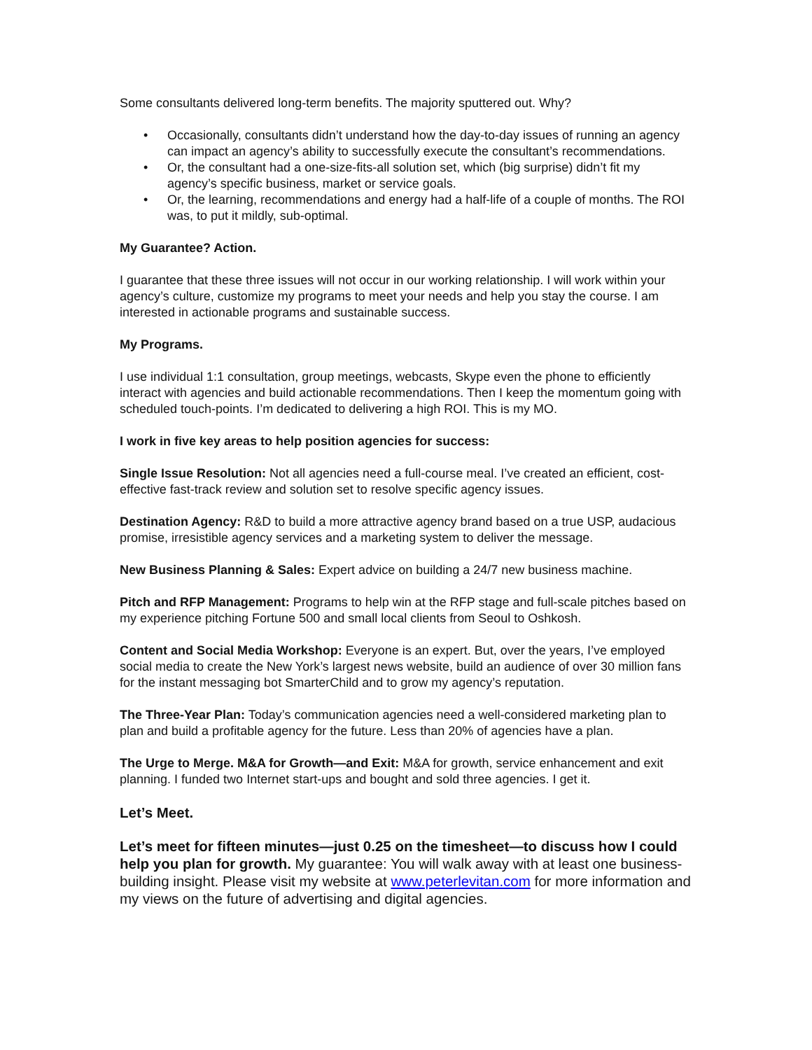Some consultants delivered long-term benefits. The majority sputtered out. Why?
• Occasionally, consultants didn’t understand how the day-to-day issues of running an agency can impact an agency’s ability to successfully execute the consultant’s recommendations.
• Or, the consultant had a one-size-fits-all solution set, which (big surprise) didn’t fit my agency’s specific business, market or service goals.
• Or, the learning, recommendations and energy had a half-life of a couple of months. The ROI was, to put it mildly, sub-optimal.
My Guarantee? Action.
I guarantee that these three issues will not occur in our working relationship. I will work within your agency’s culture, customize my programs to meet your needs and help you stay the course. I am interested in actionable programs and sustainable success.
My Programs.
I use individual 1:1 consultation, group meetings, webcasts, Skype even the phone to efficiently interact with agencies and build actionable recommendations. Then I keep the momentum going with scheduled touch-points. I’m dedicated to delivering a high ROI. This is my MO.
I work in five key areas to help position agencies for success:
Single Issue Resolution: Not all agencies need a full-course meal. I’ve created an efficient, cost-effective fast-track review and solution set to resolve specific agency issues.
Destination Agency: R&D to build a more attractive agency brand based on a true USP, audacious promise, irresistible agency services and a marketing system to deliver the message.
New Business Planning & Sales: Expert advice on building a 24/7 new business machine.
Pitch and RFP Management: Programs to help win at the RFP stage and full-scale pitches based on my experience pitching Fortune 500 and small local clients from Seoul to Oshkosh.
Content and Social Media Workshop: Everyone is an expert. But, over the years, I’ve employed social media to create the New York’s largest news website, build an audience of over 30 million fans for the instant messaging bot SmarterChild and to grow my agency’s reputation.
The Three-Year Plan: Today’s communication agencies need a well-considered marketing plan to plan and build a profitable agency for the future. Less than 20% of agencies have a plan.
The Urge to Merge. M&A for Growth—and Exit: M&A for growth, service enhancement and exit planning. I funded two Internet start-ups and bought and sold three agencies. I get it.
Let’s Meet.
Let’s meet for fifteen minutes—just 0.25 on the timesheet—to discuss how I could help you plan for growth. My guarantee: You will walk away with at least one business-building insight. Please visit my website at www.peterlevitan.com for more information and my views on the future of advertising and digital agencies.